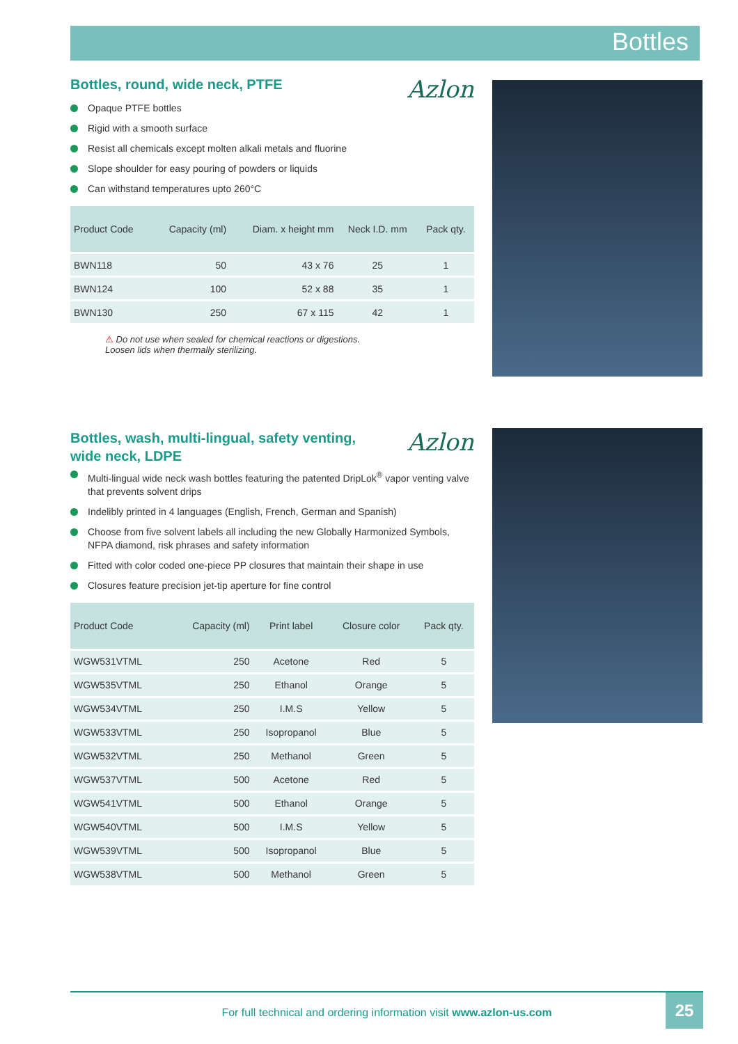Bottles
Azlon
Bottles, round, wide neck, PTFE
Opaque PTFE bottles
Rigid with a smooth surface
Resist all chemicals except molten alkali metals and fluorine
Slope shoulder for easy pouring of powders or liquids
Can withstand temperatures upto 260°C
| Product Code | Capacity (ml) | Diam. x height mm | Neck I.D. mm | Pack qty. |
| --- | --- | --- | --- | --- |
| BWN118 | 50 | 43 x 76 | 25 | 1 |
| BWN124 | 100 | 52 x 88 | 35 | 1 |
| BWN130 | 250 | 67 x 115 | 42 | 1 |
⚠ Do not use when sealed for chemical reactions or digestions.
Loosen lids when thermally sterilizing.
Azlon
Bottles, wash, multi-lingual, safety venting,
wide neck, LDPE
Multi-lingual wide neck wash bottles featuring the patented DripLok<sup>®</sup> vapor venting valve that prevents solvent drips
Indelibly printed in 4 languages (English, French, German and Spanish)
Choose from five solvent labels all including the new Globally Harmonized Symbols, NFPA diamond, risk phrases and safety information
Fitted with color coded one-piece PP closures that maintain their shape in use
Closures feature precision jet-tip aperture for fine control
| Product Code | Capacity (ml) | Print label | Closure color | Pack qty. |
| --- | --- | --- | --- | --- |
| WGW531VTML | 250 | Acetone | Red | 5 |
| WGW535VTML | 250 | Ethanol | Orange | 5 |
| WGW534VTML | 250 | I.M.S | Yellow | 5 |
| WGW533VTML | 250 | Isopropanol | Blue | 5 |
| WGW532VTML | 250 | Methanol | Green | 5 |
| WGW537VTML | 500 | Acetone | Red | 5 |
| WGW541VTML | 500 | Ethanol | Orange | 5 |
| WGW540VTML | 500 | I.M.S | Yellow | 5 |
| WGW539VTML | 500 | Isopropanol | Blue | 5 |
| WGW538VTML | 500 | Methanol | Green | 5 |
For full technical and ordering information visit www.azlon-us.com
25